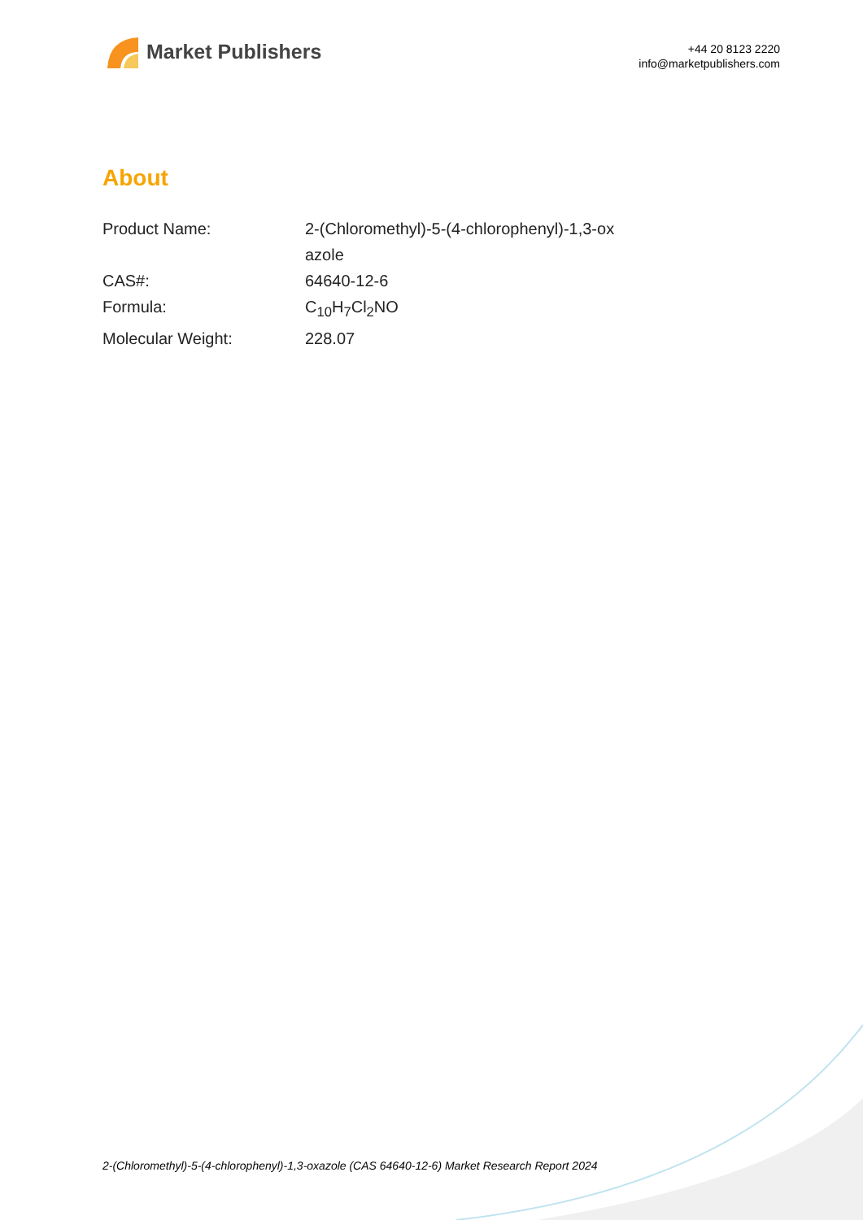Market Publishers
+44 20 8123 2220
info@marketpublishers.com
About
| Product Name: | 2-(Chloromethyl)-5-(4-chlorophenyl)-1,3-ox azole |
| CAS#: | 64640-12-6 |
| Formula: | C<sub>10</sub>H<sub>7</sub>Cl<sub>2</sub>NO |
| Molecular Weight: | 228.07 |
2-(Chloromethyl)-5-(4-chlorophenyl)-1,3-oxazole (CAS 64640-12-6) Market Research Report 2024